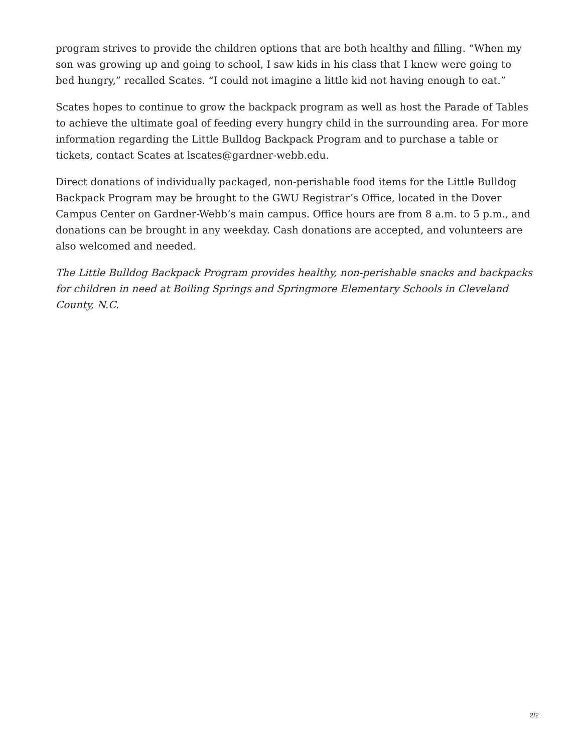program strives to provide the children options that are both healthy and filling. “When my son was growing up and going to school, I saw kids in his class that I knew were going to bed hungry,” recalled Scates. “I could not imagine a little kid not having enough to eat.”
Scates hopes to continue to grow the backpack program as well as host the Parade of Tables to achieve the ultimate goal of feeding every hungry child in the surrounding area. For more information regarding the Little Bulldog Backpack Program and to purchase a table or tickets, contact Scates at lscates@gardner-webb.edu.
Direct donations of individually packaged, non-perishable food items for the Little Bulldog Backpack Program may be brought to the GWU Registrar’s Office, located in the Dover Campus Center on Gardner-Webb’s main campus. Office hours are from 8 a.m. to 5 p.m., and donations can be brought in any weekday. Cash donations are accepted, and volunteers are also welcomed and needed.
The Little Bulldog Backpack Program provides healthy, non-perishable snacks and backpacks for children in need at Boiling Springs and Springmore Elementary Schools in Cleveland County, N.C.
2/2